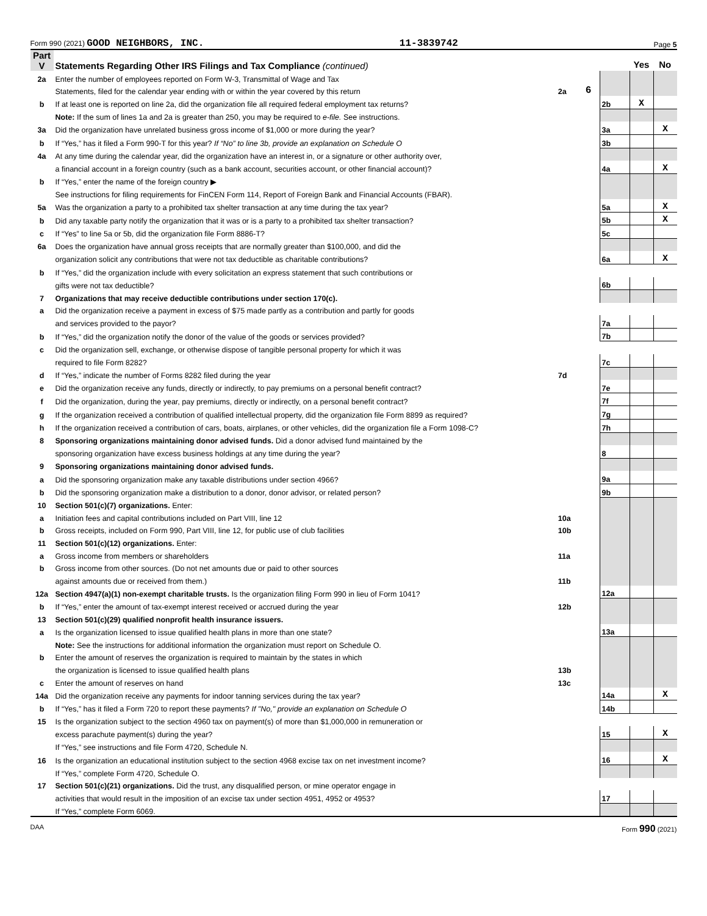Form 990 (2021) GOOD NEIGHBORS, INC. 11-3839742 Page 5
| Part V | Statements Regarding Other IRS Filings and Tax Compliance (continued) | | | | Yes | No |
| 2a | Enter the number of employees reported on Form W-3, Transmittal of Wage and Tax | | | | | |
| | Statements, filed for the calendar year ending with or within the year covered by this return | 2a | 6 | | | |
| b | If at least one is reported on line 2a, did the organization file all required federal employment tax returns? | | | 2b | X | |
| | Note: If the sum of lines 1a and 2a is greater than 250, you may be required to e-file. See instructions. | | | | | |
| 3a | Did the organization have unrelated business gross income of $1,000 or more during the year? | | | 3a | | X |
| b | If “Yes,” has it filed a Form 990-T for this year? If “No” to line 3b, provide an explanation on Schedule O | | | 3b | | |
| 4a | At any time during the calendar year, did the organization have an interest in, or a signature or other authority over, | | | | | |
| | a financial account in a foreign country (such as a bank account, securities account, or other financial account)? | | | 4a | | X |
| b | If “Yes,” enter the name of the foreign country ▶ | | | | | |
| | See instructions for filing requirements for FinCEN Form 114, Report of Foreign Bank and Financial Accounts (FBAR). | | | | | |
| 5a | Was the organization a party to a prohibited tax shelter transaction at any time during the tax year? | | | 5a | | X |
| b | Did any taxable party notify the organization that it was or is a party to a prohibited tax shelter transaction? | | | 5b | | X |
| c | If “Yes” to line 5a or 5b, did the organization file Form 8886-T? | | | 5c | | |
| 6a | Does the organization have annual gross receipts that are normally greater than $100,000, and did the | | | | | |
| | organization solicit any contributions that were not tax deductible as charitable contributions? | | | 6a | | X |
| b | If “Yes,” did the organization include with every solicitation an express statement that such contributions or | | | | | |
| | gifts were not tax deductible? | | | 6b | | |
| 7 | Organizations that may receive deductible contributions under section 170(c). | | | | | |
| a | Did the organization receive a payment in excess of $75 made partly as a contribution and partly for goods | | | | | |
| | and services provided to the payor? | | | 7a | | |
| b | If “Yes,” did the organization notify the donor of the value of the goods or services provided? | | | 7b | | |
| c | Did the organization sell, exchange, or otherwise dispose of tangible personal property for which it was | | | | | |
| | required to file Form 8282? | | | 7c | | |
| d | If “Yes,” indicate the number of Forms 8282 filed during the year | 7d | | | | |
| e | Did the organization receive any funds, directly or indirectly, to pay premiums on a personal benefit contract? | | | 7e | | |
| f | Did the organization, during the year, pay premiums, directly or indirectly, on a personal benefit contract? | | | 7f | | |
| g | If the organization received a contribution of qualified intellectual property, did the organization file Form 8899 as required? | | | 7g | | |
| h | If the organization received a contribution of cars, boats, airplanes, or other vehicles, did the organization file a Form 1098-C? | | | 7h | | |
| 8 | Sponsoring organizations maintaining donor advised funds. Did a donor advised fund maintained by the | | | | | |
| | sponsoring organization have excess business holdings at any time during the year? | | | 8 | | |
| 9 | Sponsoring organizations maintaining donor advised funds. | | | | | |
| a | Did the sponsoring organization make any taxable distributions under section 4966? | | | 9a | | |
| b | Did the sponsoring organization make a distribution to a donor, donor advisor, or related person? | | | 9b | | |
| 10 | Section 501(c)(7) organizations. Enter: | | | | | |
| a | Initiation fees and capital contributions included on Part VIII, line 12 | 10a | | | | |
| b | Gross receipts, included on Form 990, Part VIII, line 12, for public use of club facilities | 10b | | | | |
| 11 | Section 501(c)(12) organizations. Enter: | | | | | |
| a | Gross income from members or shareholders | 11a | | | | |
| b | Gross income from other sources. (Do not net amounts due or paid to other sources | | | | | |
| | against amounts due or received from them.) | 11b | | | | |
| 12a | Section 4947(a)(1) non-exempt charitable trusts. Is the organization filing Form 990 in lieu of Form 1041? | | | 12a | | |
| b | If “Yes,” enter the amount of tax-exempt interest received or accrued during the year | 12b | | | | |
| 13 | Section 501(c)(29) qualified nonprofit health insurance issuers. | | | | | |
| a | Is the organization licensed to issue qualified health plans in more than one state? | | | 13a | | |
| | Note: See the instructions for additional information the organization must report on Schedule O. | | | | | |
| b | Enter the amount of reserves the organization is required to maintain by the states in which | | | | | |
| | the organization is licensed to issue qualified health plans | 13b | | | | |
| c | Enter the amount of reserves on hand | 13c | | | | |
| 14a | Did the organization receive any payments for indoor tanning services during the tax year? | | | 14a | | X |
| b | If “Yes,” has it filed a Form 720 to report these payments? If "No," provide an explanation on Schedule O | | | 14b | | |
| 15 | Is the organization subject to the section 4960 tax on payment(s) of more than $1,000,000 in remuneration or | | | | | |
| | excess parachute payment(s) during the year? | | | 15 | | X |
| | If “Yes,” see instructions and file Form 4720, Schedule N. | | | | | |
| 16 | Is the organization an educational institution subject to the section 4968 excise tax on net investment income? | | | 16 | | X |
| | If “Yes,” complete Form 4720, Schedule O. | | | | | |
| 17 | Section 501(c)(21) organizations. Did the trust, any disqualified person, or mine operator engage in | | | | | |
| | activities that would result in the imposition of an excise tax under section 4951, 4952 or 4953? | | | 17 | | |
| | If “Yes,” complete Form 6069. | | | | | |
DAA Form 990 (2021)